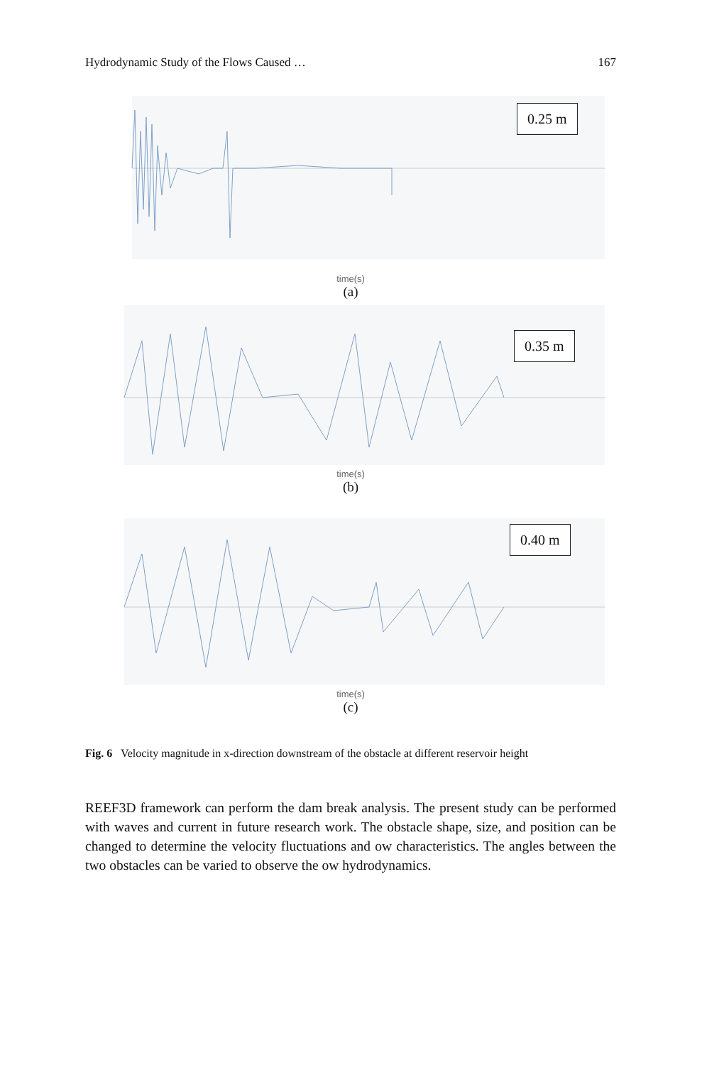Hydrodynamic Study of the Flows Caused … 167
0.25 m
time(s)
(a)
0.35 m
time(s)
(b)
0.40 m
time(s)
(c)
Fig. 6 Velocity magnitude in x-direction downstream of the obstacle at different reservoir height
REEF3D framework can perform the dam break analysis. The present study can be performed with waves and current in future research work. The obstacle shape, size, and position can be changed to determine the velocity fluctuations and ow characteristics. The angles between the two obstacles can be varied to observe the ow hydrodynamics.